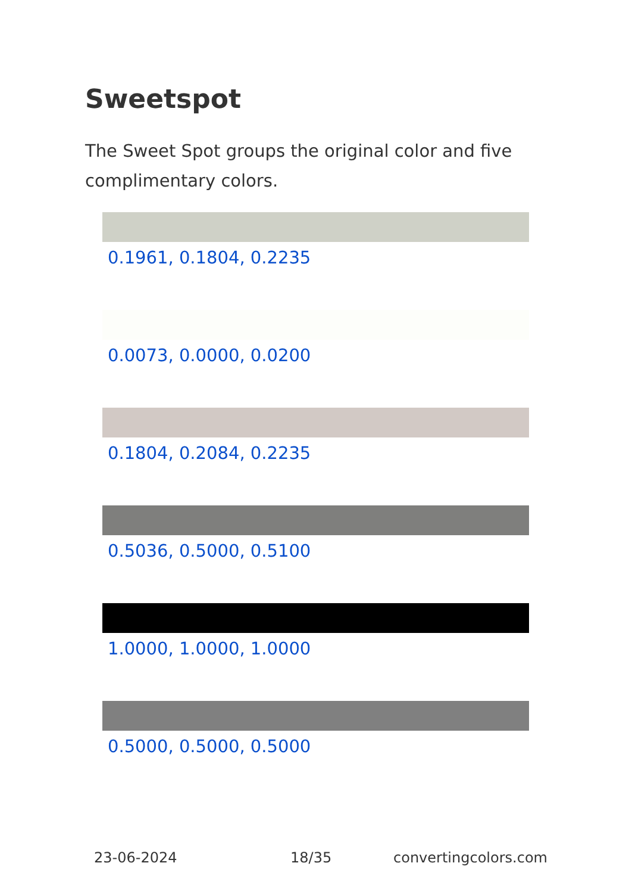Sweetspot
The Sweet Spot groups the original color and five complimentary colors.
0.1961, 0.1804, 0.2235
0.0073, 0.0000, 0.0200
0.1804, 0.2084, 0.2235
0.5036, 0.5000, 0.5100
1.0000, 1.0000, 1.0000
0.5000, 0.5000, 0.5000
23-06-2024 18/35 convertingcolors.com